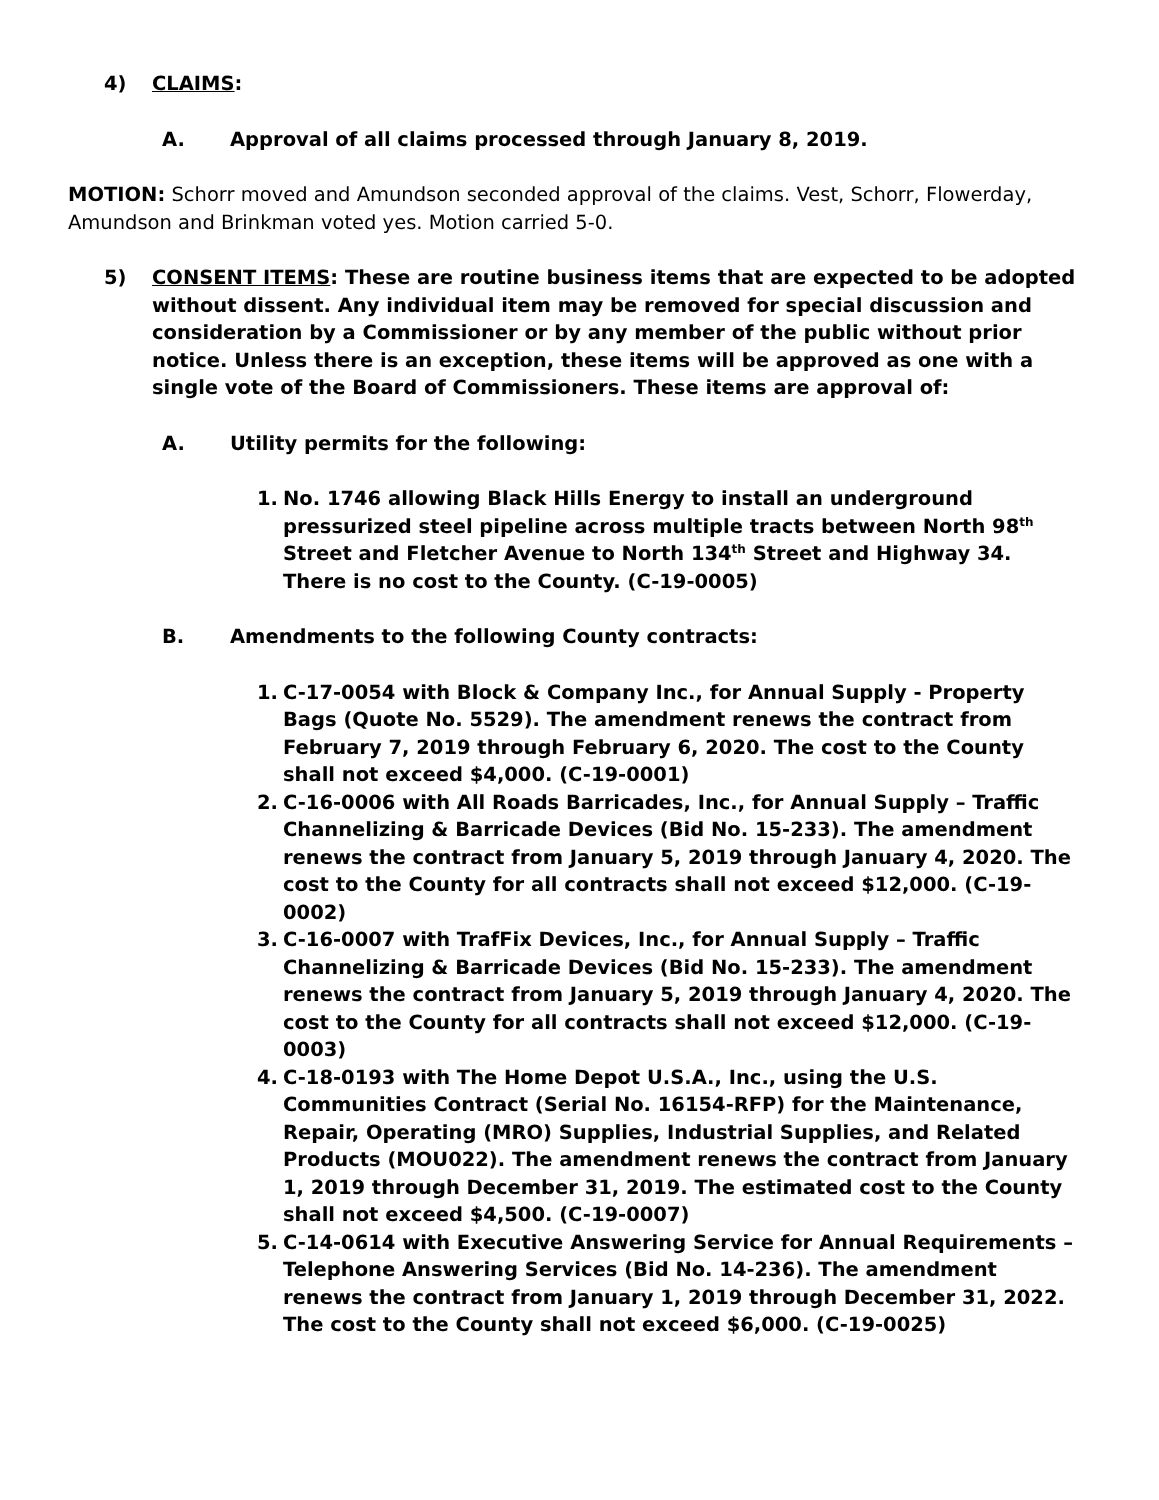4) CLAIMS:
A. Approval of all claims processed through January 8, 2019.
MOTION: Schorr moved and Amundson seconded approval of the claims. Vest, Schorr, Flowerday, Amundson and Brinkman voted yes. Motion carried 5-0.
5) CONSENT ITEMS: These are routine business items that are expected to be adopted without dissent. Any individual item may be removed for special discussion and consideration by a Commissioner or by any member of the public without prior notice. Unless there is an exception, these items will be approved as one with a single vote of the Board of Commissioners. These items are approval of:
A. Utility permits for the following:
1. No. 1746 allowing Black Hills Energy to install an underground pressurized steel pipeline across multiple tracts between North 98<sup>th</sup> Street and Fletcher Avenue to North 134<sup>th</sup> Street and Highway 34. There is no cost to the County. (C-19-0005)
B. Amendments to the following County contracts:
1. C-17-0054 with Block & Company Inc., for Annual Supply - Property Bags (Quote No. 5529). The amendment renews the contract from February 7, 2019 through February 6, 2020. The cost to the County shall not exceed $4,000. (C-19-0001)
2. C-16-0006 with All Roads Barricades, Inc., for Annual Supply – Traffic Channelizing & Barricade Devices (Bid No. 15-233). The amendment renews the contract from January 5, 2019 through January 4, 2020. The cost to the County for all contracts shall not exceed $12,000. (C-19-0002)
3. C-16-0007 with TrafFix Devices, Inc., for Annual Supply – Traffic Channelizing & Barricade Devices (Bid No. 15-233). The amendment renews the contract from January 5, 2019 through January 4, 2020. The cost to the County for all contracts shall not exceed $12,000. (C-19-0003)
4. C-18-0193 with The Home Depot U.S.A., Inc., using the U.S. Communities Contract (Serial No. 16154-RFP) for the Maintenance, Repair, Operating (MRO) Supplies, Industrial Supplies, and Related Products (MOU022). The amendment renews the contract from January 1, 2019 through December 31, 2019. The estimated cost to the County shall not exceed $4,500. (C-19-0007)
5. C-14-0614 with Executive Answering Service for Annual Requirements – Telephone Answering Services (Bid No. 14-236). The amendment renews the contract from January 1, 2019 through December 31, 2022. The cost to the County shall not exceed $6,000. (C-19-0025)